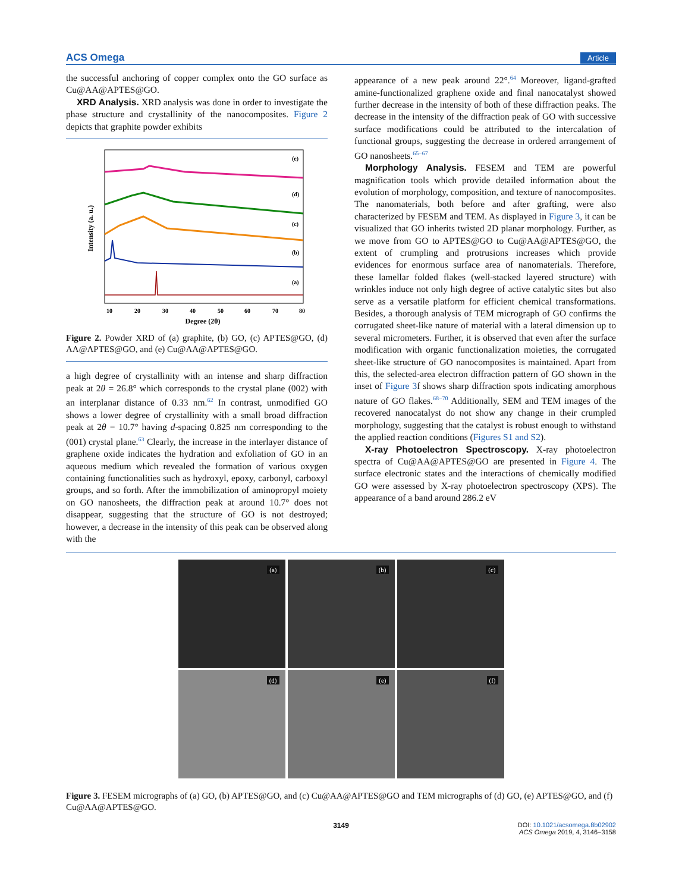ACS Omega Article
the successful anchoring of copper complex onto the GO surface as Cu@AA@APTES@GO.
XRD Analysis. XRD analysis was done in order to investigate the phase structure and crystallinity of the nanocomposites. Figure 2 depicts that graphite powder exhibits
Intensity (a. u.)
(e)
(d)
(c)
(b)
(a)
10
20
30
40
50
60
70
80
Degree (2θ)
Figure 2. Powder XRD of (a) graphite, (b) GO, (c) APTES@GO, (d) AA@APTES@GO, and (e) Cu@AA@APTES@GO.
a high degree of crystallinity with an intense and sharp diffraction peak at 2θ = 26.8° which corresponds to the crystal plane (002) with an interplanar distance of 0.33 nm.<sup>62</sup> In contrast, unmodified GO shows a lower degree of crystallinity with a small broad diffraction peak at 2θ = 10.7° having d-spacing 0.825 nm corresponding to the (001) crystal plane.<sup>63</sup> Clearly, the increase in the interlayer distance of graphene oxide indicates the hydration and exfoliation of GO in an aqueous medium which revealed the formation of various oxygen containing functionalities such as hydroxyl, epoxy, carbonyl, carboxyl groups, and so forth. After the immobilization of aminopropyl moiety on GO nanosheets, the diffraction peak at around 10.7° does not disappear, suggesting that the structure of GO is not destroyed; however, a decrease in the intensity of this peak can be observed along with the
appearance of a new peak around 22°.<sup>64</sup> Moreover, ligand-grafted amine-functionalized graphene oxide and final nanocatalyst showed further decrease in the intensity of both of these diffraction peaks. The decrease in the intensity of the diffraction peak of GO with successive surface modifications could be attributed to the intercalation of functional groups, suggesting the decrease in ordered arrangement of GO nanosheets.<sup>65−67</sup>
Morphology Analysis. FESEM and TEM are powerful magnification tools which provide detailed information about the evolution of morphology, composition, and texture of nanocomposites. The nanomaterials, both before and after grafting, were also characterized by FESEM and TEM. As displayed in Figure 3, it can be visualized that GO inherits twisted 2D planar morphology. Further, as we move from GO to APTES@GO to Cu@AA@APTES@GO, the extent of crumpling and protrusions increases which provide evidences for enormous surface area of nanomaterials. Therefore, these lamellar folded flakes (well-stacked layered structure) with wrinkles induce not only high degree of active catalytic sites but also serve as a versatile platform for efficient chemical transformations. Besides, a thorough analysis of TEM micrograph of GO confirms the corrugated sheet-like nature of material with a lateral dimension up to several micrometers. Further, it is observed that even after the surface modification with organic functionalization moieties, the corrugated sheet-like structure of GO nanocomposites is maintained. Apart from this, the selected-area electron diffraction pattern of GO shown in the inset of Figure 3f shows sharp diffraction spots indicating amorphous nature of GO flakes.<sup>68−70</sup> Additionally, SEM and TEM images of the recovered nanocatalyst do not show any change in their crumpled morphology, suggesting that the catalyst is robust enough to withstand the applied reaction conditions (Figures S1 and S2).
X-ray Photoelectron Spectroscopy. X-ray photoelectron spectra of Cu@AA@APTES@GO are presented in Figure 4. The surface electronic states and the interactions of chemically modified GO were assessed by X-ray photoelectron spectroscopy (XPS). The appearance of a band around 286.2 eV
(a)
(b)
(c)
(d)
(e)
(f)
Figure 3. FESEM micrographs of (a) GO, (b) APTES@GO, and (c) Cu@AA@APTES@GO and TEM micrographs of (d) GO, (e) APTES@GO, and (f) Cu@AA@APTES@GO.
3149 DOI: 10.1021/acsomega.8b02902
ACS Omega 2019, 4, 3146−3158